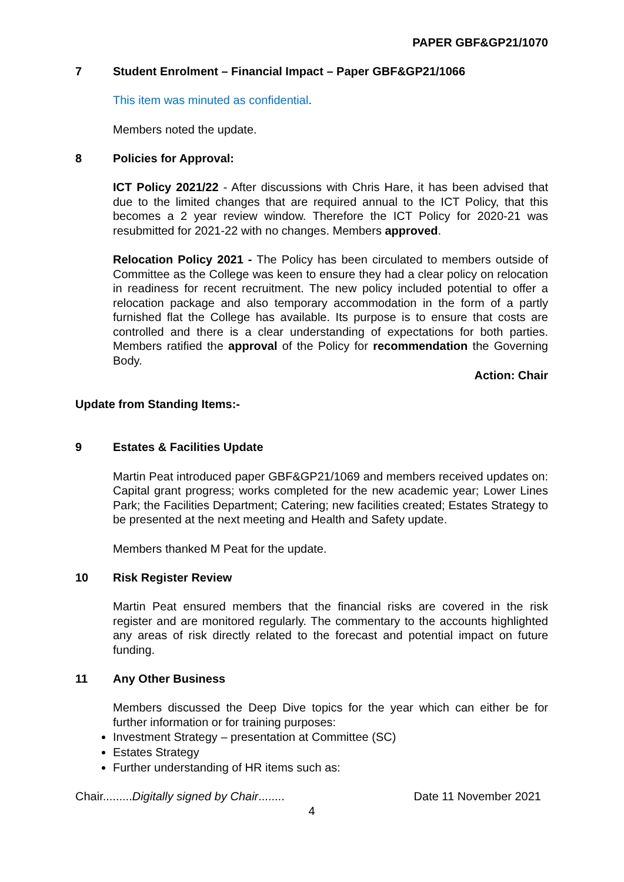PAPER GBF&GP21/1070
7 Student Enrolment – Financial Impact – Paper GBF&GP21/1066
This item was minuted as confidential.
Members noted the update.
8 Policies for Approval:
ICT Policy 2021/22 - After discussions with Chris Hare, it has been advised that due to the limited changes that are required annual to the ICT Policy, that this becomes a 2 year review window. Therefore the ICT Policy for 2020-21 was resubmitted for 2021-22 with no changes. Members approved.
Relocation Policy 2021 - The Policy has been circulated to members outside of Committee as the College was keen to ensure they had a clear policy on relocation in readiness for recent recruitment. The new policy included potential to offer a relocation package and also temporary accommodation in the form of a partly furnished flat the College has available. Its purpose is to ensure that costs are controlled and there is a clear understanding of expectations for both parties. Members ratified the approval of the Policy for recommendation the Governing Body.
Action: Chair
Update from Standing Items:-
9 Estates & Facilities Update
Martin Peat introduced paper GBF&GP21/1069 and members received updates on: Capital grant progress; works completed for the new academic year; Lower Lines Park; the Facilities Department; Catering; new facilities created; Estates Strategy to be presented at the next meeting and Health and Safety update.
Members thanked M Peat for the update.
10 Risk Register Review
Martin Peat ensured members that the financial risks are covered in the risk register and are monitored regularly. The commentary to the accounts highlighted any areas of risk directly related to the forecast and potential impact on future funding.
11 Any Other Business
Members discussed the Deep Dive topics for the year which can either be for further information or for training purposes:
Investment Strategy – presentation at Committee (SC)
Estates Strategy
Further understanding of HR items such as:
Chair.........Digitally signed by Chair........ Date 11 November 2021
4